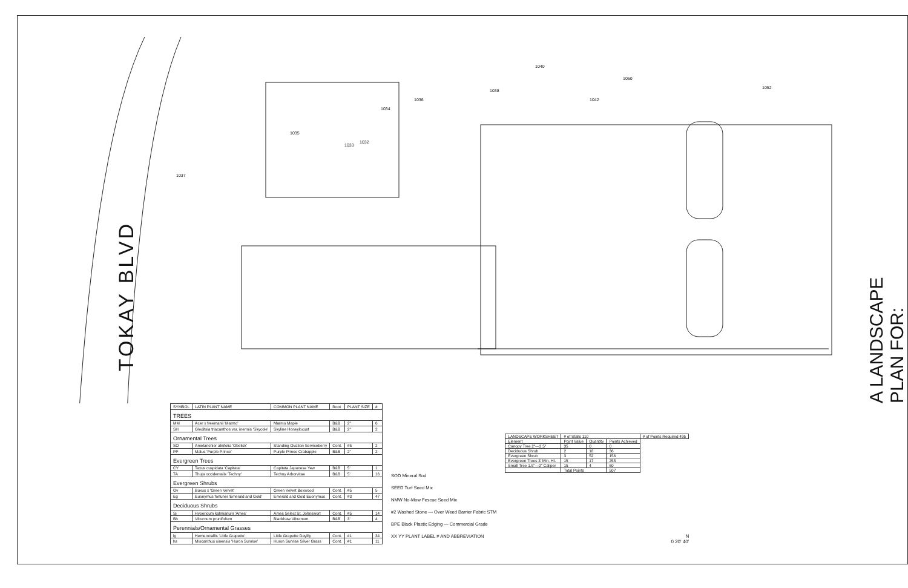TOKAY BLVD
A LANDSCAPE PLAN FOR:
1037
1035
1033
1032
1034
1036
1038
1040
1042
1050
1052
| SYMBOL | LATIN PLANT NAME | COMMON PLANT NAME | Root | PLANT SIZE | # |
| --- | --- | --- | --- | --- | --- |
| TREES | | | | | |
| MM | Acer x freemanii 'Marmo' | Marmo Maple | B&B | 2" | 6 |
| SH | Gleditsia triacanthos var. inermis 'Skycole' | Skyline Honeylocust | B&B | 2" | 2 |
| Ornamental Trees | | | | | |
| SO | Amelanchier alnifolia 'Obelisk' | Standing Ovation Serviceberry | Cont. | #5 | 2 |
| PP | Malus 'Purple Prince' | Purple Prince Crabapple | B&B | 2" | 2 |
| Evergreen Trees | | | | | |
| CY | Taxus cuspidata 'Capitata' | Capitata Japanese Yew | B&B | 5' | 1 |
| TA | Thuja occidentalis 'Techny' | Techny Arborvitae | B&B | 5' | 16 |
| Evergreen Shrubs | | | | | |
| Gv | Buxus x 'Green Velvet' | Green Velvet Boxwood | Cont. | #5 | 5 |
| Eg | Euonymus fortunei 'Emerald and Gold' | Emerald and Gold Euonymus | Cont. | #3 | 47 |
| Deciduous Shrubs | | | | | |
| Sj | Hypericum kalmianum 'Ames' | Ames Select St. Johnswort | Cont. | #5 | 14 |
| Bh | Viburnum prunifolium | Blackhaw Viburnum | B&B | 3' | 4 |
| Perennials/Ornamental Grasses | | | | | |
| lg | Hemerocallis 'Little Grapette' | Little Grapette Daylily | Cont. | #1 | 34 |
| hs | Miscanthus sinensis 'Huron Sunrise' | Huron Sunrise Silver Grass | Cont. | #1 | 11 |
SOD Mineral Sod
SEED Turf Seed Mix
NMW No-Mow Fescue Seed Mix
#2 Washed Stone — Over Weed Barrier Fabric STM
BPE Black Plastic Edging — Commercial Grade
XX YY PLANT LABEL # AND ABBREVIATION
| LANDSCAPE WORKSHEET | # of Stalls 110 | | | # of Points Required 495 |
| --- | --- | --- | --- | --- |
| Element | Point Value | Quantity | Points Achieved | |
| Canopy Tree 2"—2.5" | 35 | 0 | 0 | |
| Deciduous Shrub | 2 | 18 | 36 | |
| Evergreen Shrub | 3 | 52 | 156 | |
| Evergreen Trees 3' Min. Ht. | 15 | 17 | 255 | |
| Small Tree 1.5"—2" Caliper | 15 | 4 | 60 | |
| | Total Points | | 507 | |
N
0 20' 40'